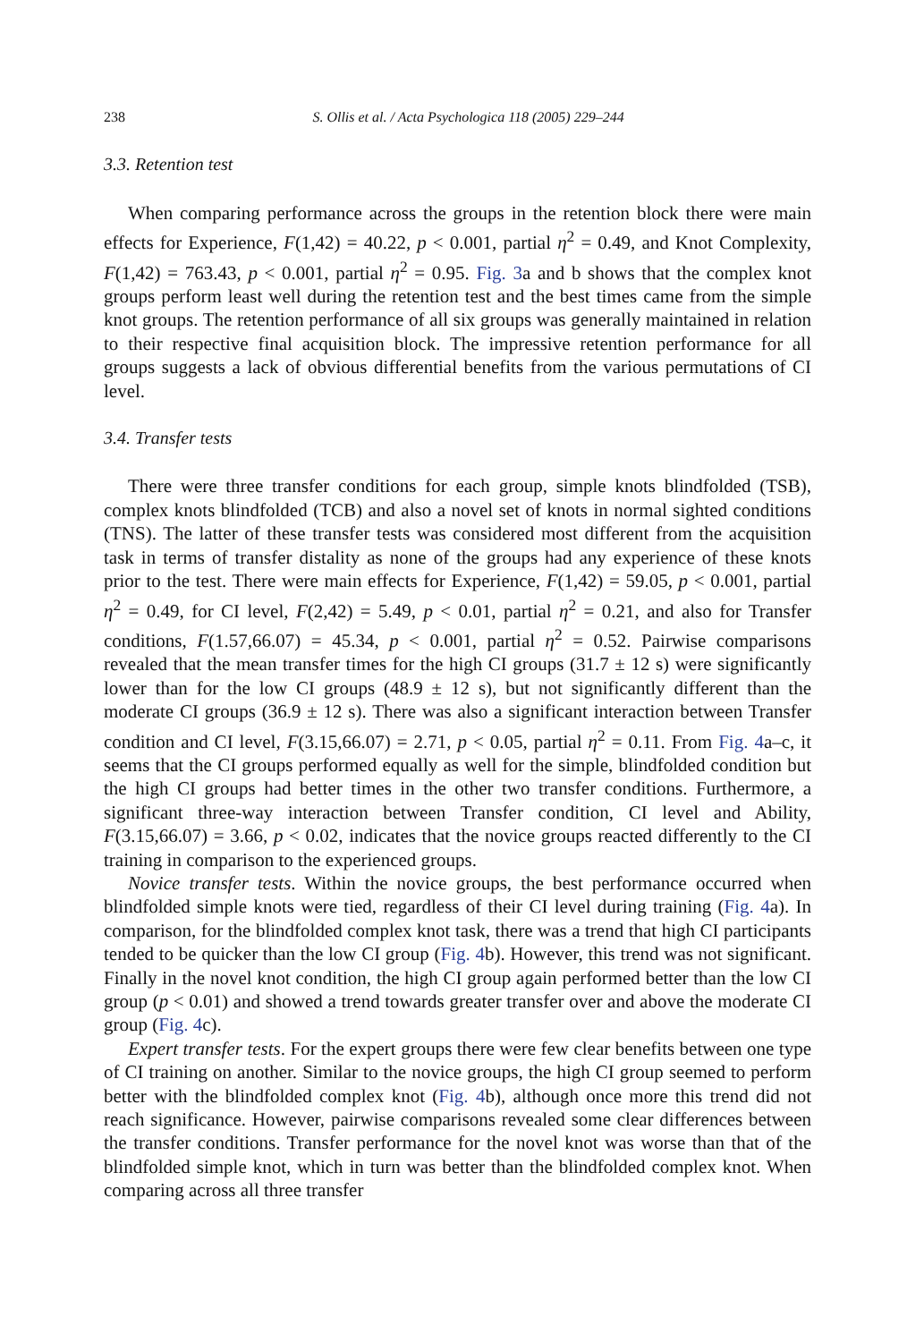238 S. Ollis et al. / Acta Psychologica 118 (2005) 229–244
3.3. Retention test
When comparing performance across the groups in the retention block there were main effects for Experience, F(1,42) = 40.22, p < 0.001, partial η<sup>2</sup> = 0.49, and Knot Complexity, F(1,42) = 763.43, p < 0.001, partial η<sup>2</sup> = 0.95. Fig. 3a and b shows that the complex knot groups perform least well during the retention test and the best times came from the simple knot groups. The retention performance of all six groups was generally maintained in relation to their respective final acquisition block. The impressive retention performance for all groups suggests a lack of obvious differential benefits from the various permutations of CI level.
3.4. Transfer tests
There were three transfer conditions for each group, simple knots blindfolded (TSB), complex knots blindfolded (TCB) and also a novel set of knots in normal sighted conditions (TNS). The latter of these transfer tests was considered most different from the acquisition task in terms of transfer distality as none of the groups had any experience of these knots prior to the test. There were main effects for Experience, F(1,42) = 59.05, p < 0.001, partial η<sup>2</sup> = 0.49, for CI level, F(2,42) = 5.49, p < 0.01, partial η<sup>2</sup> = 0.21, and also for Transfer conditions, F(1.57,66.07) = 45.34, p < 0.001, partial η<sup>2</sup> = 0.52. Pairwise comparisons revealed that the mean transfer times for the high CI groups (31.7 ± 12 s) were significantly lower than for the low CI groups (48.9 ± 12 s), but not significantly different than the moderate CI groups (36.9 ± 12 s). There was also a significant interaction between Transfer condition and CI level, F(3.15,66.07) = 2.71, p < 0.05, partial η<sup>2</sup> = 0.11. From Fig. 4a–c, it seems that the CI groups performed equally as well for the simple, blindfolded condition but the high CI groups had better times in the other two transfer conditions. Furthermore, a significant three-way interaction between Transfer condition, CI level and Ability, F(3.15,66.07) = 3.66, p < 0.02, indicates that the novice groups reacted differently to the CI training in comparison to the experienced groups.
Novice transfer tests. Within the novice groups, the best performance occurred when blindfolded simple knots were tied, regardless of their CI level during training (Fig. 4a). In comparison, for the blindfolded complex knot task, there was a trend that high CI participants tended to be quicker than the low CI group (Fig. 4b). However, this trend was not significant. Finally in the novel knot condition, the high CI group again performed better than the low CI group (p < 0.01) and showed a trend towards greater transfer over and above the moderate CI group (Fig. 4c).
Expert transfer tests. For the expert groups there were few clear benefits between one type of CI training on another. Similar to the novice groups, the high CI group seemed to perform better with the blindfolded complex knot (Fig. 4b), although once more this trend did not reach significance. However, pairwise comparisons revealed some clear differences between the transfer conditions. Transfer performance for the novel knot was worse than that of the blindfolded simple knot, which in turn was better than the blindfolded complex knot. When comparing across all three transfer